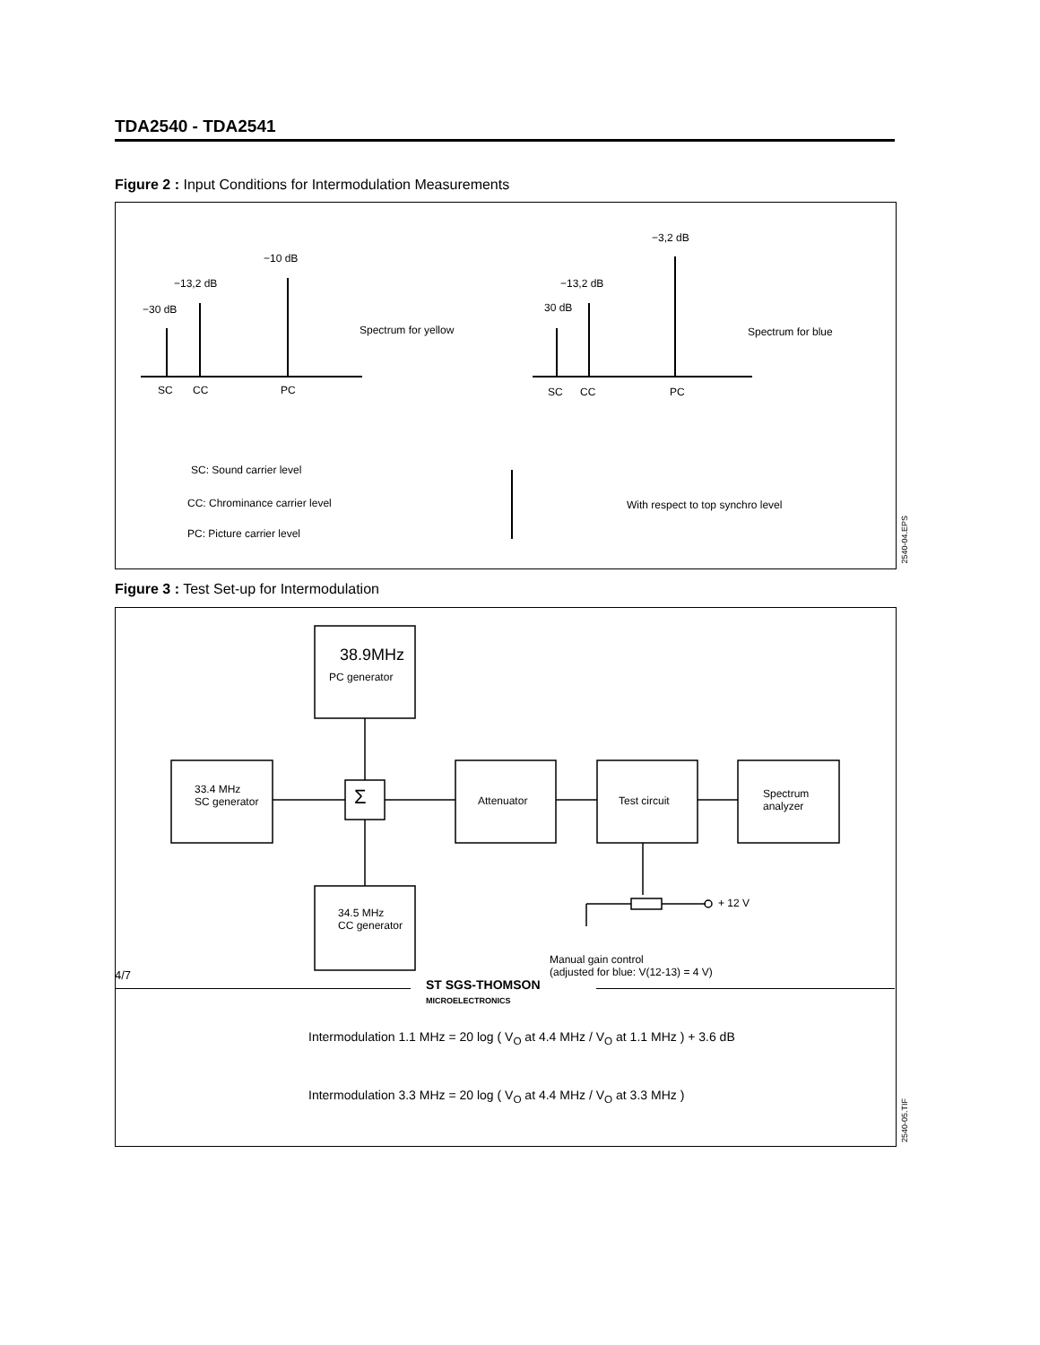TDA2540 - TDA2541
Figure 2 : Input Conditions for Intermodulation Measurements
−10 dB
−13,2 dB
−30 dB
Spectrum for yellow
SC CC PC
−3,2 dB
−13,2 dB
30 dB
Spectrum for blue
SC CC PC
SC: Sound carrier level
CC: Chrominance carrier level With respect to top synchro level
PC: Picture carrier level
2540-04.EPS
Figure 3 : Test Set-up for Intermodulation
38.9MHz
PC generator
33.4 MHz
SC generator
Σ Attenuator Test circuit
Spectrum
analyzer
+ 12 V
34.5 MHz
CC generator
Manual gain control
(adjusted for blue: V(12-13) = 4 V)
Intermodulation 1.1 MHz = 20 log ( V<sub>O</sub> at 4.4 MHz / V<sub>O</sub> at 1.1 MHz ) + 3.6 dB
Intermodulation 3.3 MHz = 20 log ( V<sub>O</sub> at 4.4 MHz / V<sub>O</sub> at 3.3 MHz )
2540-05.TIF
4/7
ST SGS-THOMSON
MICROELECTRONICS